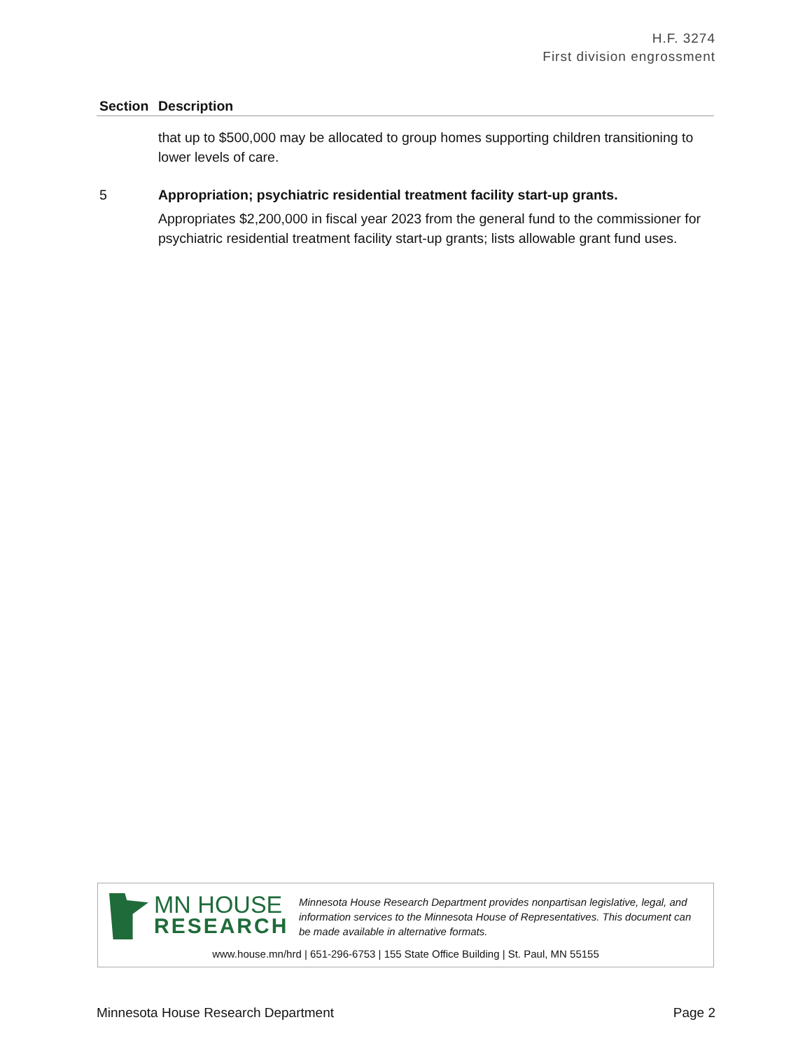H.F. 3274
First division engrossment
| Section | Description |
| --- | --- |
| | that up to $500,000 may be allocated to group homes supporting children transitioning to lower levels of care. |
| 5 | Appropriation; psychiatric residential treatment facility start-up grants. Appropriates $2,200,000 in fiscal year 2023 from the general fund to the commissioner for psychiatric residential treatment facility start-up grants; lists allowable grant fund uses. |
MN HOUSE
RESEARCH
Minnesota House Research Department provides nonpartisan legislative, legal, and information services to the Minnesota House of Representatives. This document can be made available in alternative formats.
www.house.mn/hrd | 651-296-6753 | 155 State Office Building | St. Paul, MN 55155
Minnesota House Research Department Page 2